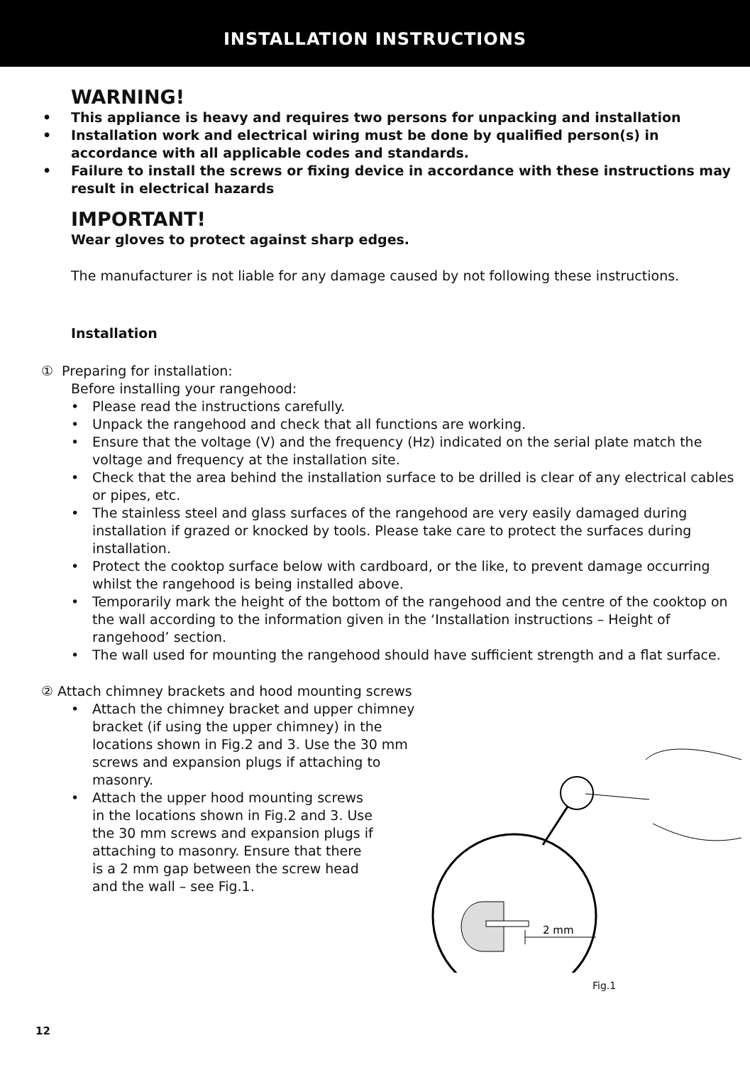INSTALLATION INSTRUCTIONS
WARNING!
• This appliance is heavy and requires two persons for unpacking and installation
• Installation work and electrical wiring must be done by qualified person(s) in accordance with all applicable codes and standards.
• Failure to install the screws or fixing device in accordance with these instructions may result in electrical hazards
IMPORTANT!
Wear gloves to protect against sharp edges.
The manufacturer is not liable for any damage caused by not following these instructions.
Installation
① Preparing for installation:
Before installing your rangehood:
• Please read the instructions carefully.
• Unpack the rangehood and check that all functions are working.
• Ensure that the voltage (V) and the frequency (Hz) indicated on the serial plate match the voltage and frequency at the installation site.
• Check that the area behind the installation surface to be drilled is clear of any electrical cables or pipes, etc.
• The stainless steel and glass surfaces of the rangehood are very easily damaged during installation if grazed or knocked by tools. Please take care to protect the surfaces during installation.
• Protect the cooktop surface below with cardboard, or the like, to prevent damage occurring whilst the rangehood is being installed above.
• Temporarily mark the height of the bottom of the rangehood and the centre of the cooktop on the wall according to the information given in the ‘Installation instructions – Height of rangehood’ section.
• The wall used for mounting the rangehood should have sufficient strength and a flat surface.
② Attach chimney brackets and hood mounting screws
• Attach the chimney bracket and upper chimney bracket (if using the upper chimney) in the locations shown in Fig.2 and 3. Use the 30 mm screws and expansion plugs if attaching to masonry.
• Attach the upper hood mounting screws in the locations shown in Fig.2 and 3. Use the 30 mm screws and expansion plugs if attaching to masonry. Ensure that there is a 2 mm gap between the screw head and the wall – see Fig.1.
2 mm
Fig.1
12